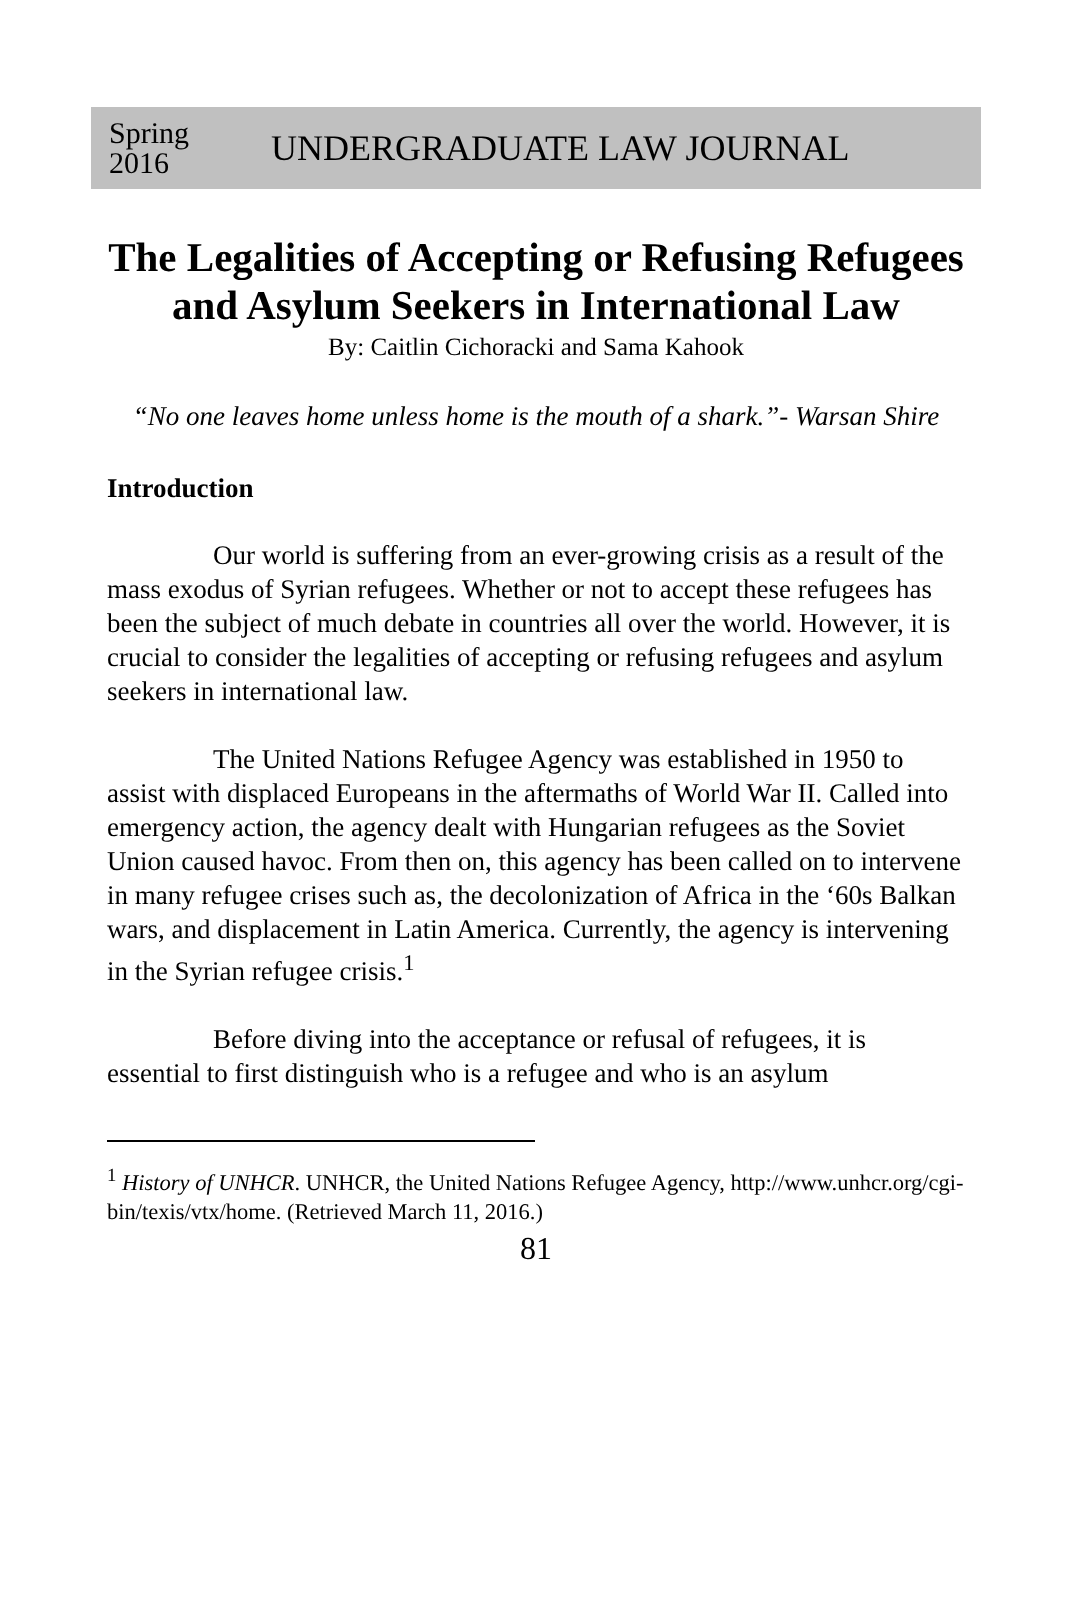Spring 2016
UNDERGRADUATE LAW JOURNAL
The Legalities of Accepting or Refusing Refugees and Asylum Seekers in International Law
By: Caitlin Cichoracki and Sama Kahook
“No one leaves home unless home is the mouth of a shark.”- Warsan Shire
Introduction
Our world is suffering from an ever-growing crisis as a result of the mass exodus of Syrian refugees. Whether or not to accept these refugees has been the subject of much debate in countries all over the world. However, it is crucial to consider the legalities of accepting or refusing refugees and asylum seekers in international law.
The United Nations Refugee Agency was established in 1950 to assist with displaced Europeans in the aftermaths of World War II. Called into emergency action, the agency dealt with Hungarian refugees as the Soviet Union caused havoc. From then on, this agency has been called on to intervene in many refugee crises such as, the decolonization of Africa in the ‘60s Balkan wars, and displacement in Latin America. Currently, the agency is intervening in the Syrian refugee crisis.<sup>1</sup>
Before diving into the acceptance or refusal of refugees, it is essential to first distinguish who is a refugee and who is an asylum
<sup>1</sup> History of UNHCR. UNHCR, the United Nations Refugee Agency, http://www.unhcr.org/cgi-bin/texis/vtx/home. (Retrieved March 11, 2016.)
81